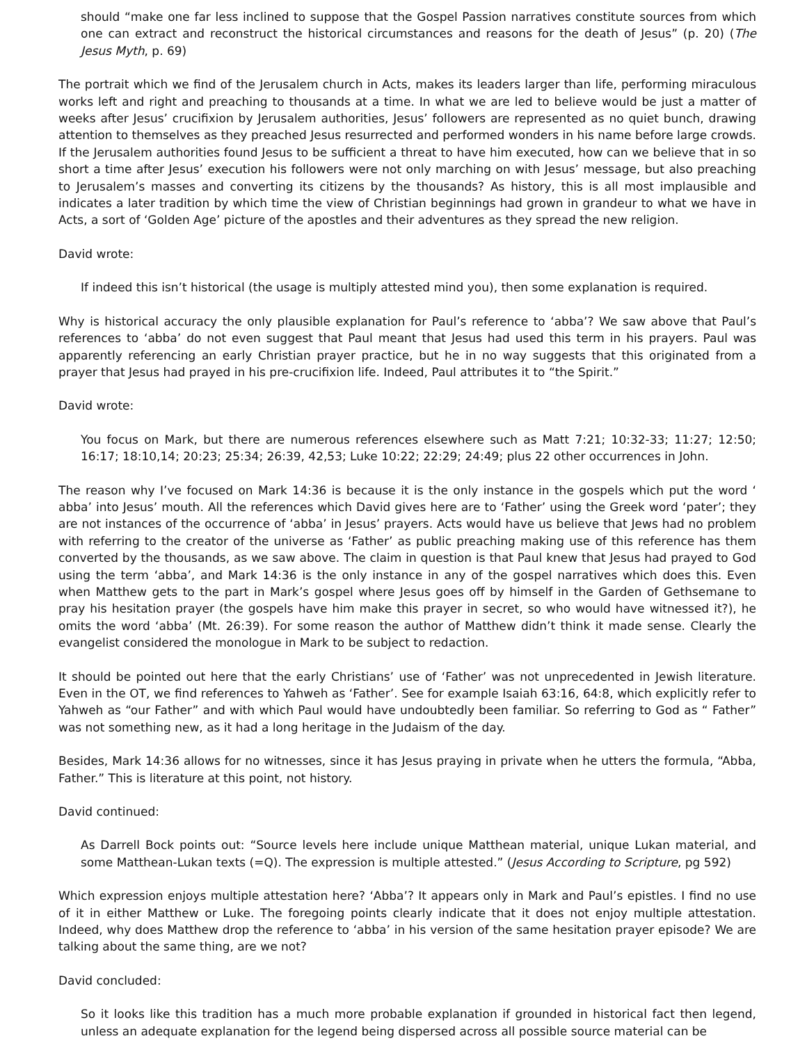should “make one far less inclined to suppose that the Gospel Passion narratives constitute sources from which one can extract and reconstruct the historical circumstances and reasons for the death of Jesus” (p. 20) (The Jesus Myth, p. 69)
The portrait which we find of the Jerusalem church in Acts, makes its leaders larger than life, performing miraculous works left and right and preaching to thousands at a time. In what we are led to believe would be just a matter of weeks after Jesus’ crucifixion by Jerusalem authorities, Jesus’ followers are represented as no quiet bunch, drawing attention to themselves as they preached Jesus resurrected and performed wonders in his name before large crowds. If the Jerusalem authorities found Jesus to be sufficient a threat to have him executed, how can we believe that in so short a time after Jesus’ execution his followers were not only marching on with Jesus’ message, but also preaching to Jerusalem’s masses and converting its citizens by the thousands? As history, this is all most implausible and indicates a later tradition by which time the view of Christian beginnings had grown in grandeur to what we have in Acts, a sort of ‘Golden Age’ picture of the apostles and their adventures as they spread the new religion.
David wrote:
If indeed this isn’t historical (the usage is multiply attested mind you), then some explanation is required.
Why is historical accuracy the only plausible explanation for Paul’s reference to ‘abba’? We saw above that Paul’s references to ‘abba’ do not even suggest that Paul meant that Jesus had used this term in his prayers. Paul was apparently referencing an early Christian prayer practice, but he in no way suggests that this originated from a prayer that Jesus had prayed in his pre-crucifixion life. Indeed, Paul attributes it to “the Spirit.”
David wrote:
You focus on Mark, but there are numerous references elsewhere such as Matt 7:21; 10:32-33; 11:27; 12:50; 16:17; 18:10,14; 20:23; 25:34; 26:39, 42,53; Luke 10:22; 22:29; 24:49; plus 22 other occurrences in John.
The reason why I’ve focused on Mark 14:36 is because it is the only instance in the gospels which put the word ‘ abba’ into Jesus’ mouth. All the references which David gives here are to ‘Father’ using the Greek word ‘pater’; they are not instances of the occurrence of ‘abba’ in Jesus’ prayers. Acts would have us believe that Jews had no problem with referring to the creator of the universe as ‘Father’ as public preaching making use of this reference has them converted by the thousands, as we saw above. The claim in question is that Paul knew that Jesus had prayed to God using the term ‘abba’, and Mark 14:36 is the only instance in any of the gospel narratives which does this. Even when Matthew gets to the part in Mark’s gospel where Jesus goes off by himself in the Garden of Gethsemane to pray his hesitation prayer (the gospels have him make this prayer in secret, so who would have witnessed it?), he omits the word ‘abba’ (Mt. 26:39). For some reason the author of Matthew didn’t think it made sense. Clearly the evangelist considered the monologue in Mark to be subject to redaction.
It should be pointed out here that the early Christians’ use of ‘Father’ was not unprecedented in Jewish literature. Even in the OT, we find references to Yahweh as ‘Father’. See for example Isaiah 63:16, 64:8, which explicitly refer to Yahweh as “our Father” and with which Paul would have undoubtedly been familiar. So referring to God as “ Father” was not something new, as it had a long heritage in the Judaism of the day.
Besides, Mark 14:36 allows for no witnesses, since it has Jesus praying in private when he utters the formula, “Abba, Father.” This is literature at this point, not history.
David continued:
As Darrell Bock points out: “Source levels here include unique Matthean material, unique Lukan material, and some Matthean-Lukan texts (=Q). The expression is multiple attested.” (Jesus According to Scripture, pg 592)
Which expression enjoys multiple attestation here? ‘Abba’? It appears only in Mark and Paul’s epistles. I find no use of it in either Matthew or Luke. The foregoing points clearly indicate that it does not enjoy multiple attestation. Indeed, why does Matthew drop the reference to ‘abba’ in his version of the same hesitation prayer episode? We are talking about the same thing, are we not?
David concluded:
So it looks like this tradition has a much more probable explanation if grounded in historical fact then legend, unless an adequate explanation for the legend being dispersed across all possible source material can be